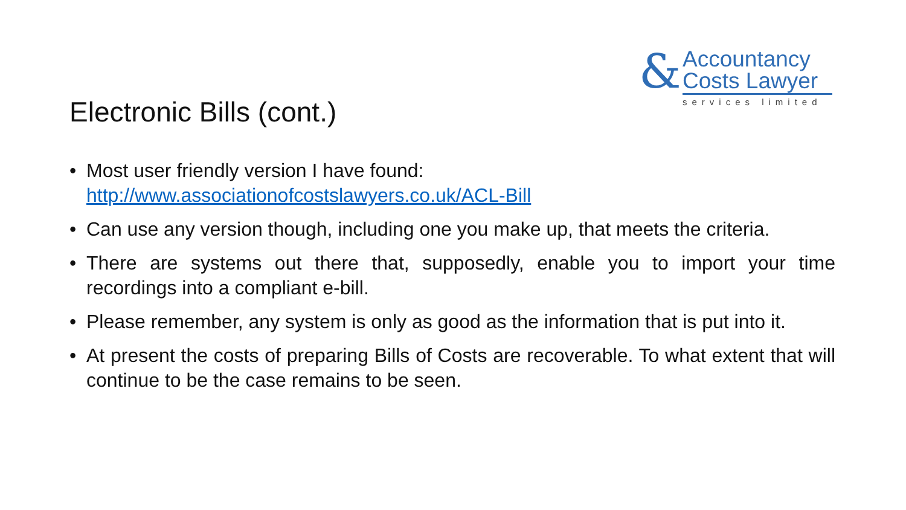&
Accountancy
Costs Lawyer
services limited
Electronic Bills (cont.)
• Most user friendly version I have found:
http://www.associationofcostslawyers.co.uk/ACL-Bill
• Can use any version though, including one you make up, that meets the criteria.
• There are systems out there that, supposedly, enable you to import your time recordings into a compliant e-bill.
• Please remember, any system is only as good as the information that is put into it.
• At present the costs of preparing Bills of Costs are recoverable. To what extent that will continue to be the case remains to be seen.